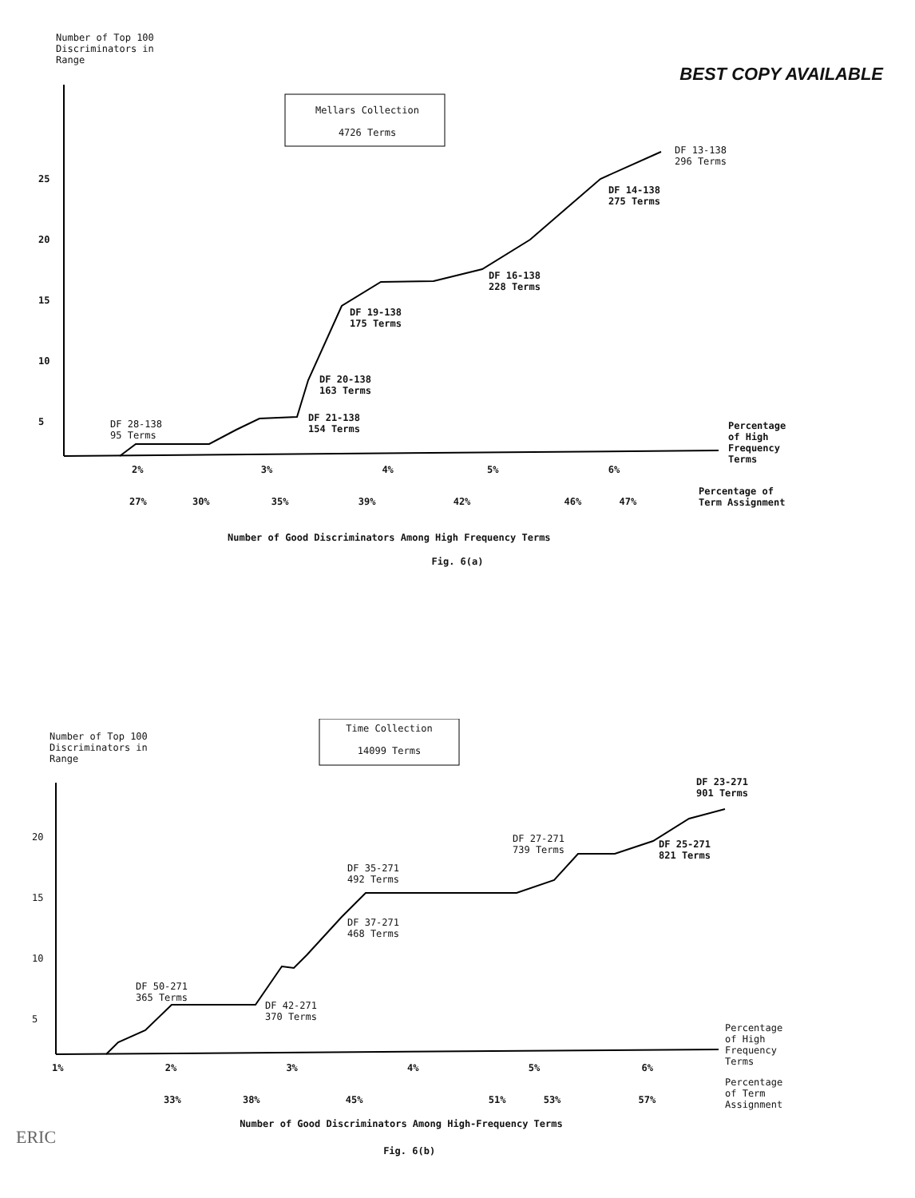Number of Top 100
Discriminators in
Range
BEST COPY AVAILABLE
Mellars Collection
4726 Terms
25
20
15
10
5
DF 13-138
296 Terms
DF 14-138
275 Terms
DF 16-138
228 Terms
DF 19-138
175 Terms
DF 20-138
163 Terms
DF 21-138
154 Terms
DF 28-138
95 Terms
Percentage
of High
Frequency
Terms
2% 3% 4% 5% 6%
27% 30% 35% 39% 42% 46% 47%
Percentage of
Term Assignment
Number of Good Discriminators Among High Frequency Terms
Fig. 6(a)
Time Collection
14099 Terms
Number of Top 100
Discriminators in
Range
20
15
10
5
DF 23-271
901 Terms
DF 25-271
821 Terms
DF 27-271
739 Terms
DF 35-271
492 Terms
DF 37-271
468 Terms
DF 50-271
365 Terms
DF 42-271
370 Terms
Percentage
of High
Frequency
Terms
1% 2% 3% 4% 5% 6%
33% 38% 45% 51% 53% 57%
Percentage
of Term
Assignment
ERIC
Number of Good Discriminators Among High-Frequency Terms
Fig. 6(b)